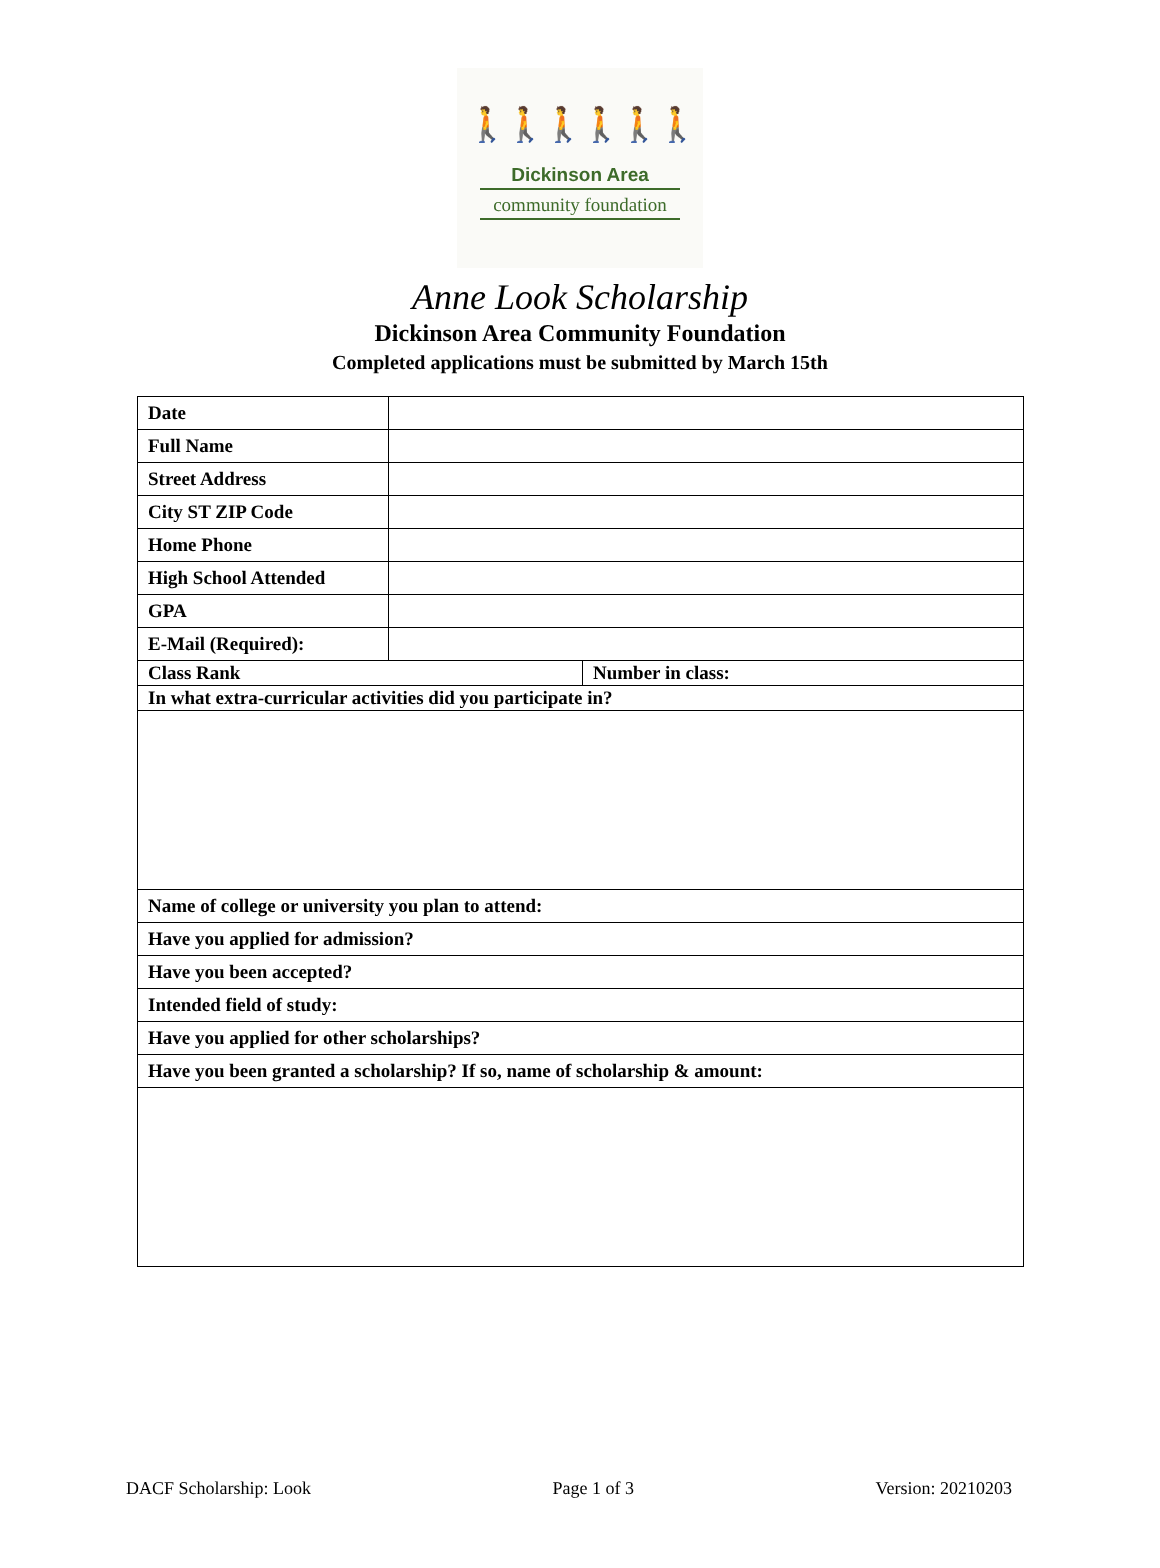🚶🚶🚶🚶🚶🚶
Dickinson Area
community foundation
Anne Look Scholarship
Dickinson Area Community Foundation
Completed applications must be submitted by March 15th
| Date | | |
| Full Name | | |
| Street Address | | |
| City ST ZIP Code | | |
| Home Phone | | |
| High School Attended | | |
| GPA | | |
| E-Mail (Required): | | |
| Class Rank | | Number in class: |
| In what extra-curricular activities did you participate in? | | |
| Name of college or university you plan to attend: | | |
| Have you applied for admission? | | |
| Have you been accepted? | | |
| Intended field of study: | | |
| Have you applied for other scholarships? | | |
| Have you been granted a scholarship? If so, name of scholarship & amount: | | |
DACF Scholarship: Look Page 1 of 3 Version: 20210203